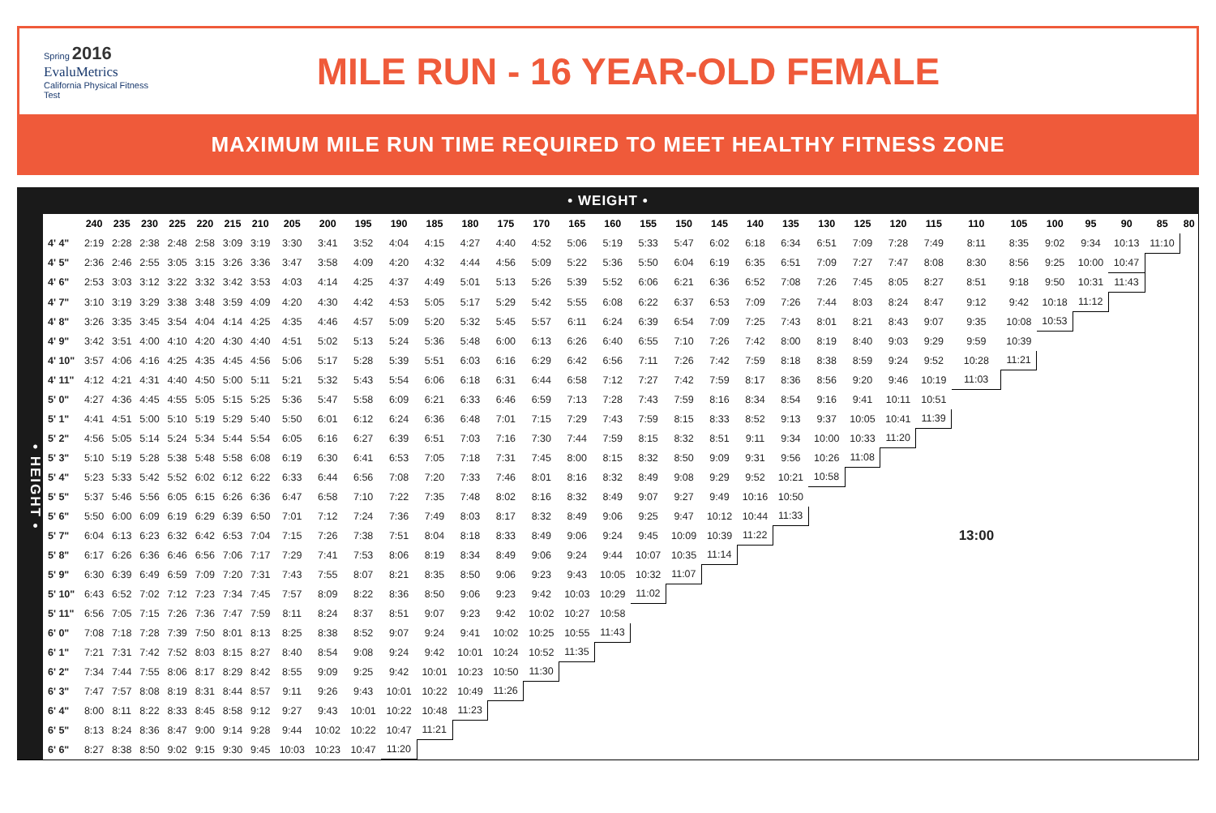Spring 2016
EvaluMetrics
California Physical Fitness Test
MILE RUN - 16 YEAR-OLD FEMALE
MAXIMUM MILE RUN TIME REQUIRED TO MEET HEALTHY FITNESS ZONE
• WEIGHT •
• HEIGHT •
| | 240 | 235 | 230 | 225 | 220 | 215 | 210 | 205 | 200 | 195 | 190 | 185 | 180 | 175 | 170 | 165 | 160 | 155 | 150 | 145 | 140 | 135 | 130 | 125 | 120 | 115 | 110 | 105 | 100 | 95 | 90 | 85 | 80 |
| --- | --- | --- | --- | --- | --- | --- | --- | --- | --- | --- | --- | --- | --- | --- | --- | --- | --- | --- | --- | --- | --- | --- | --- | --- | --- | --- | --- | --- | --- | --- | --- | --- | --- |
| 4' 4" | 2:19 | 2:28 | 2:38 | 2:48 | 2:58 | 3:09 | 3:19 | 3:30 | 3:41 | 3:52 | 4:04 | 4:15 | 4:27 | 4:40 | 4:52 | 5:06 | 5:19 | 5:33 | 5:47 | 6:02 | 6:18 | 6:34 | 6:51 | 7:09 | 7:28 | 7:49 | 8:11 | 8:35 | 9:02 | 9:34 | 10:13 | 11:10 | |
| 4' 5" | 2:36 | 2:46 | 2:55 | 3:05 | 3:15 | 3:26 | 3:36 | 3:47 | 3:58 | 4:09 | 4:20 | 4:32 | 4:44 | 4:56 | 5:09 | 5:22 | 5:36 | 5:50 | 6:04 | 6:19 | 6:35 | 6:51 | 7:09 | 7:27 | 7:47 | 8:08 | 8:30 | 8:56 | 9:25 | 10:00 | 10:47 | | |
| 4' 6" | 2:53 | 3:03 | 3:12 | 3:22 | 3:32 | 3:42 | 3:53 | 4:03 | 4:14 | 4:25 | 4:37 | 4:49 | 5:01 | 5:13 | 5:26 | 5:39 | 5:52 | 6:06 | 6:21 | 6:36 | 6:52 | 7:08 | 7:26 | 7:45 | 8:05 | 8:27 | 8:51 | 9:18 | 9:50 | 10:31 | 11:43 | | |
| 4' 7" | 3:10 | 3:19 | 3:29 | 3:38 | 3:48 | 3:59 | 4:09 | 4:20 | 4:30 | 4:42 | 4:53 | 5:05 | 5:17 | 5:29 | 5:42 | 5:55 | 6:08 | 6:22 | 6:37 | 6:53 | 7:09 | 7:26 | 7:44 | 8:03 | 8:24 | 8:47 | 9:12 | 9:42 | 10:18 | 11:12 | | | |
| 4' 8" | 3:26 | 3:35 | 3:45 | 3:54 | 4:04 | 4:14 | 4:25 | 4:35 | 4:46 | 4:57 | 5:09 | 5:20 | 5:32 | 5:45 | 5:57 | 6:11 | 6:24 | 6:39 | 6:54 | 7:09 | 7:25 | 7:43 | 8:01 | 8:21 | 8:43 | 9:07 | 9:35 | 10:08 | 10:53 | | | | |
| 4' 9" | 3:42 | 3:51 | 4:00 | 4:10 | 4:20 | 4:30 | 4:40 | 4:51 | 5:02 | 5:13 | 5:24 | 5:36 | 5:48 | 6:00 | 6:13 | 6:26 | 6:40 | 6:55 | 7:10 | 7:26 | 7:42 | 8:00 | 8:19 | 8:40 | 9:03 | 9:29 | 9:59 | 10:39 | | | | | |
| 4' 10" | 3:57 | 4:06 | 4:16 | 4:25 | 4:35 | 4:45 | 4:56 | 5:06 | 5:17 | 5:28 | 5:39 | 5:51 | 6:03 | 6:16 | 6:29 | 6:42 | 6:56 | 7:11 | 7:26 | 7:42 | 7:59 | 8:18 | 8:38 | 8:59 | 9:24 | 9:52 | 10:28 | 11:21 | | | | | |
| 4' 11" | 4:12 | 4:21 | 4:31 | 4:40 | 4:50 | 5:00 | 5:11 | 5:21 | 5:32 | 5:43 | 5:54 | 6:06 | 6:18 | 6:31 | 6:44 | 6:58 | 7:12 | 7:27 | 7:42 | 7:59 | 8:17 | 8:36 | 8:56 | 9:20 | 9:46 | 10:19 | 11:03 | | | | | | |
| 5' 0" | 4:27 | 4:36 | 4:45 | 4:55 | 5:05 | 5:15 | 5:25 | 5:36 | 5:47 | 5:58 | 6:09 | 6:21 | 6:33 | 6:46 | 6:59 | 7:13 | 7:28 | 7:43 | 7:59 | 8:16 | 8:34 | 8:54 | 9:16 | 9:41 | 10:11 | 10:51 | | | | | | | |
| 5' 1" | 4:41 | 4:51 | 5:00 | 5:10 | 5:19 | 5:29 | 5:40 | 5:50 | 6:01 | 6:12 | 6:24 | 6:36 | 6:48 | 7:01 | 7:15 | 7:29 | 7:43 | 7:59 | 8:15 | 8:33 | 8:52 | 9:13 | 9:37 | 10:05 | 10:41 | 11:39 | | | | | | | |
| 5' 2" | 4:56 | 5:05 | 5:14 | 5:24 | 5:34 | 5:44 | 5:54 | 6:05 | 6:16 | 6:27 | 6:39 | 6:51 | 7:03 | 7:16 | 7:30 | 7:44 | 7:59 | 8:15 | 8:32 | 8:51 | 9:11 | 9:34 | 10:00 | 10:33 | 11:20 | | | | | | | | |
| 5' 3" | 5:10 | 5:19 | 5:28 | 5:38 | 5:48 | 5:58 | 6:08 | 6:19 | 6:30 | 6:41 | 6:53 | 7:05 | 7:18 | 7:31 | 7:45 | 8:00 | 8:15 | 8:32 | 8:50 | 9:09 | 9:31 | 9:56 | 10:26 | 11:08 | | | | | | | | | |
| 5' 4" | 5:23 | 5:33 | 5:42 | 5:52 | 6:02 | 6:12 | 6:22 | 6:33 | 6:44 | 6:56 | 7:08 | 7:20 | 7:33 | 7:46 | 8:01 | 8:16 | 8:32 | 8:49 | 9:08 | 9:29 | 9:52 | 10:21 | 10:58 | | | | | | | | | | |
| 5' 5" | 5:37 | 5:46 | 5:56 | 6:05 | 6:15 | 6:26 | 6:36 | 6:47 | 6:58 | 7:10 | 7:22 | 7:35 | 7:48 | 8:02 | 8:16 | 8:32 | 8:49 | 9:07 | 9:27 | 9:49 | 10:16 | 10:50 | | | | | | | | | | | |
| 5' 6" | 5:50 | 6:00 | 6:09 | 6:19 | 6:29 | 6:39 | 6:50 | 7:01 | 7:12 | 7:24 | 7:36 | 7:49 | 8:03 | 8:17 | 8:32 | 8:49 | 9:06 | 9:25 | 9:47 | 10:12 | 10:44 | 11:33 | | | | | | | | | | | |
| 5' 7" | 6:04 | 6:13 | 6:23 | 6:32 | 6:42 | 6:53 | 7:04 | 7:15 | 7:26 | 7:38 | 7:51 | 8:04 | 8:18 | 8:33 | 8:49 | 9:06 | 9:24 | 9:45 | 10:09 | 10:39 | 11:22 | | | | | | 13:00 | | | | | | |
| 5' 8" | 6:17 | 6:26 | 6:36 | 6:46 | 6:56 | 7:06 | 7:17 | 7:29 | 7:41 | 7:53 | 8:06 | 8:19 | 8:34 | 8:49 | 9:06 | 9:24 | 9:44 | 10:07 | 10:35 | 11:14 | | | | | | | | | | | | | |
| 5' 9" | 6:30 | 6:39 | 6:49 | 6:59 | 7:09 | 7:20 | 7:31 | 7:43 | 7:55 | 8:07 | 8:21 | 8:35 | 8:50 | 9:06 | 9:23 | 9:43 | 10:05 | 10:32 | 11:07 | | | | | | | | | | | | | | |
| 5' 10" | 6:43 | 6:52 | 7:02 | 7:12 | 7:23 | 7:34 | 7:45 | 7:57 | 8:09 | 8:22 | 8:36 | 8:50 | 9:06 | 9:23 | 9:42 | 10:03 | 10:29 | 11:02 | | | | | | | | | | | | | | | |
| 5' 11" | 6:56 | 7:05 | 7:15 | 7:26 | 7:36 | 7:47 | 7:59 | 8:11 | 8:24 | 8:37 | 8:51 | 9:07 | 9:23 | 9:42 | 10:02 | 10:27 | 10:58 | | | | | | | | | | | | | | | | |
| 6' 0" | 7:08 | 7:18 | 7:28 | 7:39 | 7:50 | 8:01 | 8:13 | 8:25 | 8:38 | 8:52 | 9:07 | 9:24 | 9:41 | 10:02 | 10:25 | 10:55 | 11:43 | | | | | | | | | | | | | | | | |
| 6' 1" | 7:21 | 7:31 | 7:42 | 7:52 | 8:03 | 8:15 | 8:27 | 8:40 | 8:54 | 9:08 | 9:24 | 9:42 | 10:01 | 10:24 | 10:52 | 11:35 | | | | | | | | | | | | | | | | | |
| 6' 2" | 7:34 | 7:44 | 7:55 | 8:06 | 8:17 | 8:29 | 8:42 | 8:55 | 9:09 | 9:25 | 9:42 | 10:01 | 10:23 | 10:50 | 11:30 | | | | | | | | | | | | | | | | | | |
| 6' 3" | 7:47 | 7:57 | 8:08 | 8:19 | 8:31 | 8:44 | 8:57 | 9:11 | 9:26 | 9:43 | 10:01 | 10:22 | 10:49 | 11:26 | | | | | | | | | | | | | | | | | | | |
| 6' 4" | 8:00 | 8:11 | 8:22 | 8:33 | 8:45 | 8:58 | 9:12 | 9:27 | 9:43 | 10:01 | 10:22 | 10:48 | 11:23 | | | | | | | | | | | | | | | | | | | | |
| 6' 5" | 8:13 | 8:24 | 8:36 | 8:47 | 9:00 | 9:14 | 9:28 | 9:44 | 10:02 | 10:22 | 10:47 | 11:21 | | | | | | | | | | | | | | | | | | | | | |
| 6' 6" | 8:27 | 8:38 | 8:50 | 9:02 | 9:15 | 9:30 | 9:45 | 10:03 | 10:23 | 10:47 | 11:20 | | | | | | | | | | | | | | | | | | | | | | |